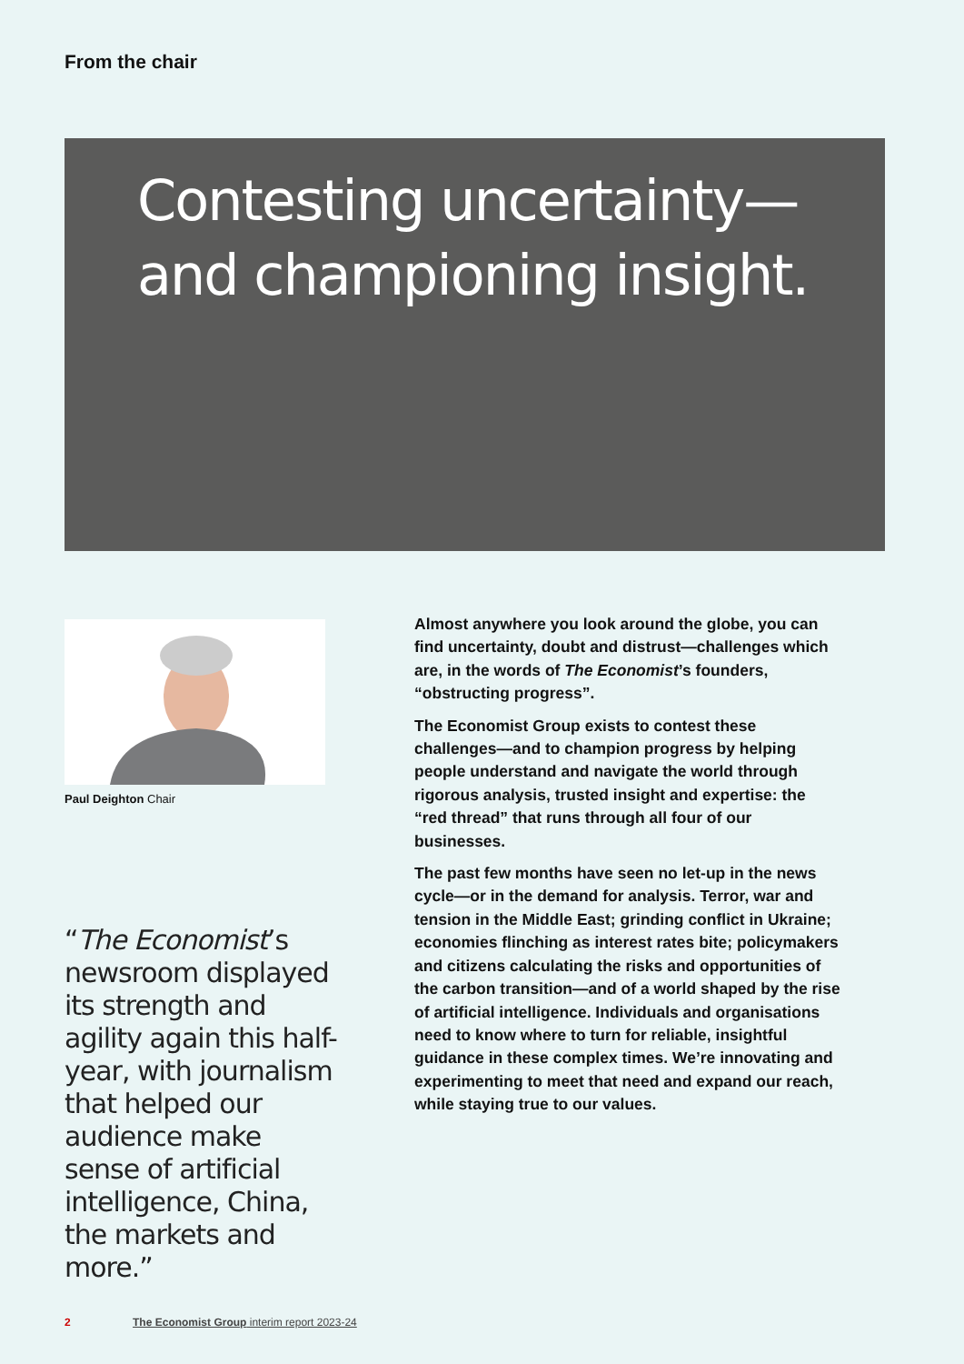From the chair
Contesting uncertainty—and championing insight.
Paul Deighton Chair
“The Economist’s newsroom displayed its strength and agility again this half-year, with journalism that helped our audience make sense of artificial intelligence, China, the markets and more.”
Almost anywhere you look around the globe, you can find uncertainty, doubt and distrust—challenges which are, in the words of The Economist’s founders, “obstructing progress”.
The Economist Group exists to contest these challenges—and to champion progress by helping people understand and navigate the world through rigorous analysis, trusted insight and expertise: the “red thread” that runs through all four of our businesses.
The past few months have seen no let-up in the news cycle—or in the demand for analysis. Terror, war and tension in the Middle East; grinding conflict in Ukraine; economies flinching as interest rates bite; policymakers and citizens calculating the risks and opportunities of the carbon transition—and of a world shaped by the rise of artificial intelligence. Individuals and organisations need to know where to turn for reliable, insightful guidance in these complex times. We’re innovating and experimenting to meet that need and expand our reach, while staying true to our values.
2 The Economist Group interim report 2023-24